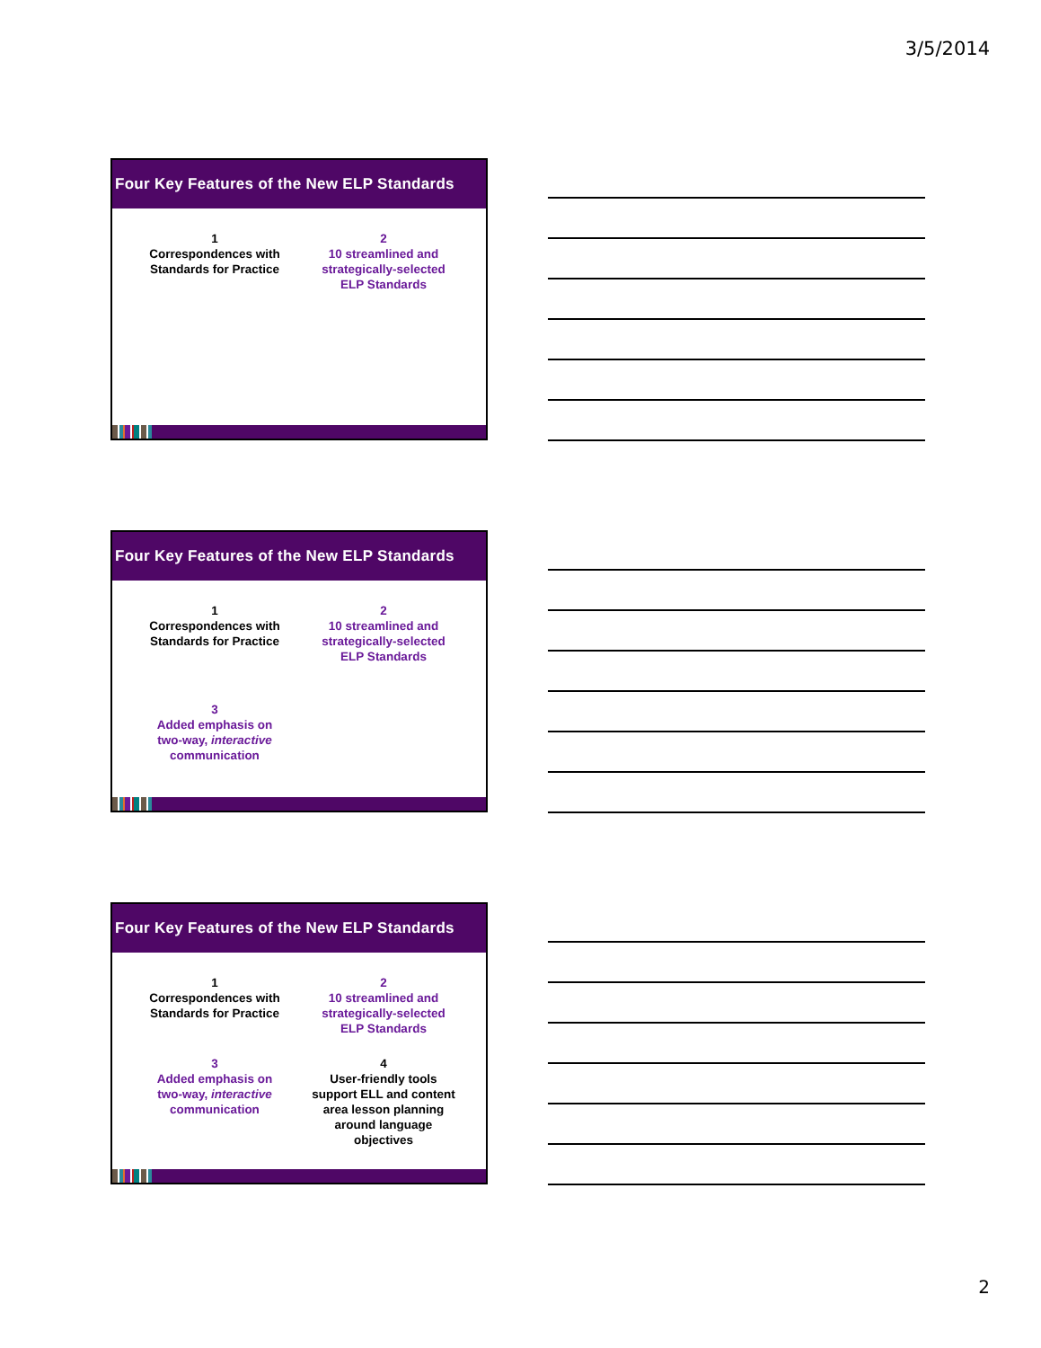3/5/2014
Four Key Features of the New ELP Standards
1
Correspondences with
Standards for Practice
2
10 streamlined and
strategically-selected
ELP Standards
Four Key Features of the New ELP Standards
1
Correspondences with
Standards for Practice
2
10 streamlined and
strategically-selected
ELP Standards
3
Added emphasis on
two-way, interactive
communication
Four Key Features of the New ELP Standards
1
Correspondences with
Standards for Practice
2
10 streamlined and
strategically-selected
ELP Standards
3
Added emphasis on
two-way, interactive
communication
4
User-friendly tools
support ELL and content
area lesson planning
around language
objectives
2